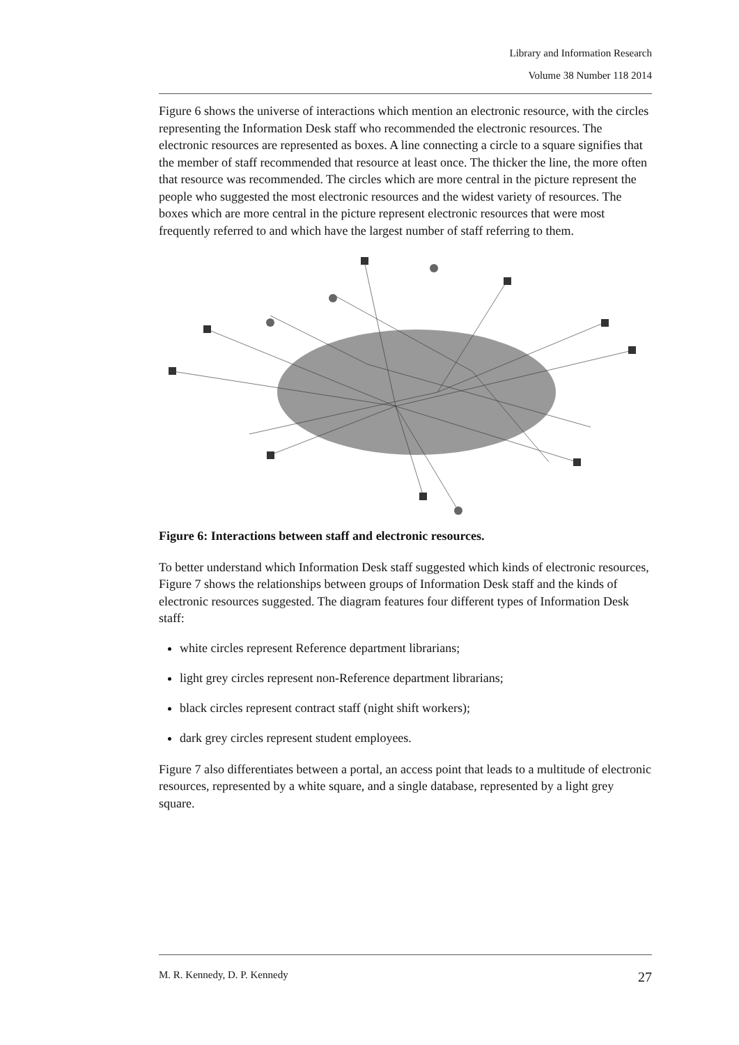Library and Information Research
Volume 38 Number 118 2014
Figure 6 shows the universe of interactions which mention an electronic resource, with the circles representing the Information Desk staff who recommended the electronic resources. The electronic resources are represented as boxes. A line connecting a circle to a square signifies that the member of staff recommended that resource at least once. The thicker the line, the more often that resource was recommended. The circles which are more central in the picture represent the people who suggested the most electronic resources and the widest variety of resources. The boxes which are more central in the picture represent electronic resources that were most frequently referred to and which have the largest number of staff referring to them.
Figure 6: Interactions between staff and electronic resources.
To better understand which Information Desk staff suggested which kinds of electronic resources, Figure 7 shows the relationships between groups of Information Desk staff and the kinds of electronic resources suggested. The diagram features four different types of Information Desk staff:
white circles represent Reference department librarians;
light grey circles represent non-Reference department librarians;
black circles represent contract staff (night shift workers);
dark grey circles represent student employees.
Figure 7 also differentiates between a portal, an access point that leads to a multitude of electronic resources, represented by a white square, and a single database, represented by a light grey square.
M. R. Kennedy, D. P. Kennedy 27